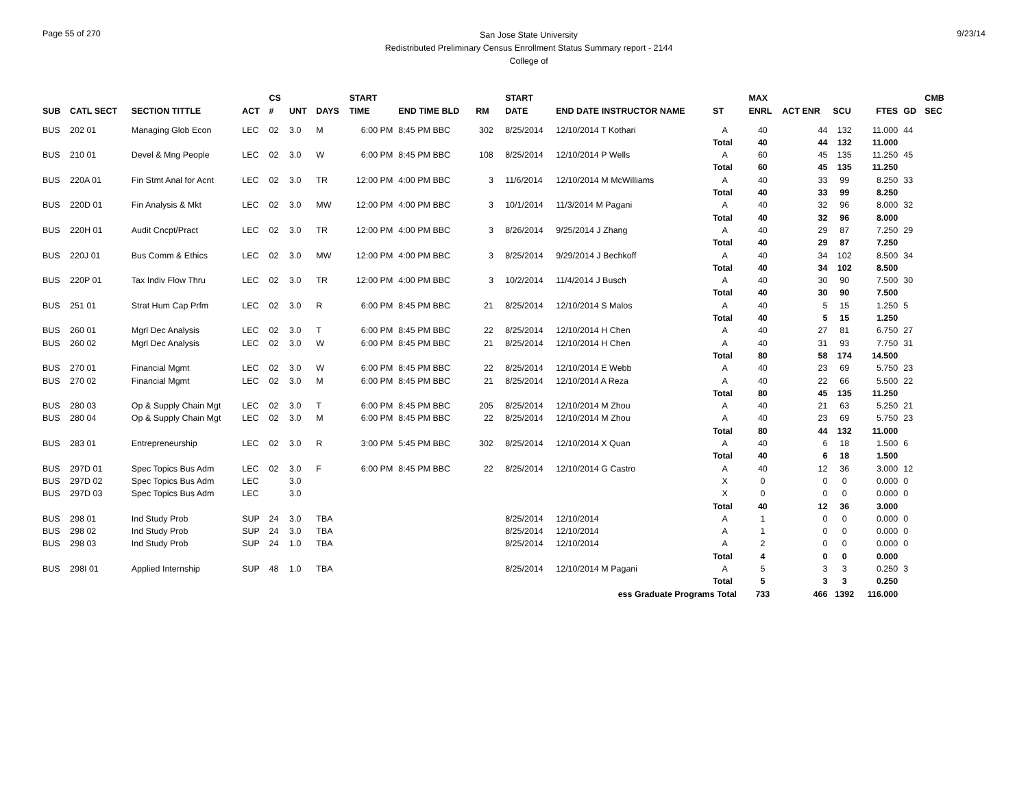Page 55 of 270
San Jose State University
Redistributed Preliminary Census Enrollment Status Summary report - 2144
College of
9/23/14
| | | | | CS | | | START | | | | START | | | | MAX | | | | | CMB |
| --- | --- | --- | --- | --- | --- | --- | --- | --- | --- | --- | --- | --- | --- | --- | --- | --- | --- | --- | --- | --- |
| SUB | CATL SECT | SECTION TITTLE | ACT | # | UNT | DAYS | TIME | END TIME BLD | RM | | DATE | END DATE INSTRUCTOR NAME | ST | | ENRL | ACT ENR | SCU | FTES | GD | SEC |
| BUS | 202 01 | Managing Glob Econ | LEC | 02 | 3.0 | M | 6:00 PM | 8:45 PM BBC | 302 | | 8/25/2014 | 12/10/2014 T Kothari | A | | 40 | 44 | 132 | 11.000 | 44 | |
| | | | | | | | | | | | | | Total | | 40 | 44 | 132 | 11.000 | | |
| BUS | 210 01 | Devel & Mng People | LEC | 02 | 3.0 | W | 6:00 PM | 8:45 PM BBC | 108 | | 8/25/2014 | 12/10/2014 P Wells | A | | 60 | 45 | 135 | 11.250 | 45 | |
| | | | | | | | | | | | | | Total | | 60 | 45 | 135 | 11.250 | | |
| BUS | 220A 01 | Fin Stmt Anal for Acnt | LEC | 02 | 3.0 | TR | 12:00 PM | 4:00 PM BBC | 3 | | 11/6/2014 | 12/10/2014 M McWilliams | A | | 40 | 33 | 99 | 8.250 | 33 | |
| | | | | | | | | | | | | | Total | | 40 | 33 | 99 | 8.250 | | |
| BUS | 220D 01 | Fin Analysis & Mkt | LEC | 02 | 3.0 | MW | 12:00 PM | 4:00 PM BBC | 3 | | 10/1/2014 | 11/3/2014 M Pagani | A | | 40 | 32 | 96 | 8.000 | 32 | |
| | | | | | | | | | | | | | Total | | 40 | 32 | 96 | 8.000 | | |
| BUS | 220H 01 | Audit Cncpt/Pract | LEC | 02 | 3.0 | TR | 12:00 PM | 4:00 PM BBC | 3 | | 8/26/2014 | 9/25/2014 J Zhang | A | | 40 | 29 | 87 | 7.250 | 29 | |
| | | | | | | | | | | | | | Total | | 40 | 29 | 87 | 7.250 | | |
| BUS | 220J 01 | Bus Comm & Ethics | LEC | 02 | 3.0 | MW | 12:00 PM | 4:00 PM BBC | 3 | | 8/25/2014 | 9/29/2014 J Bechkoff | A | | 40 | 34 | 102 | 8.500 | 34 | |
| | | | | | | | | | | | | | Total | | 40 | 34 | 102 | 8.500 | | |
| BUS | 220P 01 | Tax Indiv Flow Thru | LEC | 02 | 3.0 | TR | 12:00 PM | 4:00 PM BBC | 3 | | 10/2/2014 | 11/4/2014 J Busch | A | | 40 | 30 | 90 | 7.500 | 30 | |
| | | | | | | | | | | | | | Total | | 40 | 30 | 90 | 7.500 | | |
| BUS | 251 01 | Strat Hum Cap Prfm | LEC | 02 | 3.0 | R | 6:00 PM | 8:45 PM BBC | 21 | | 8/25/2014 | 12/10/2014 S Malos | A | | 40 | 5 | 15 | 1.250 | 5 | |
| | | | | | | | | | | | | | Total | | 40 | 5 | 15 | 1.250 | | |
| BUS | 260 01 | Mgrl Dec Analysis | LEC | 02 | 3.0 | T | 6:00 PM | 8:45 PM BBC | 22 | | 8/25/2014 | 12/10/2014 H Chen | A | | 40 | 27 | 81 | 6.750 | 27 | |
| BUS | 260 02 | Mgrl Dec Analysis | LEC | 02 | 3.0 | W | 6:00 PM | 8:45 PM BBC | 21 | | 8/25/2014 | 12/10/2014 H Chen | A | | 40 | 31 | 93 | 7.750 | 31 | |
| | | | | | | | | | | | | | Total | | 80 | 58 | 174 | 14.500 | | |
| BUS | 270 01 | Financial Mgmt | LEC | 02 | 3.0 | W | 6:00 PM | 8:45 PM BBC | 22 | | 8/25/2014 | 12/10/2014 E Webb | A | | 40 | 23 | 69 | 5.750 | 23 | |
| BUS | 270 02 | Financial Mgmt | LEC | 02 | 3.0 | M | 6:00 PM | 8:45 PM BBC | 21 | | 8/25/2014 | 12/10/2014 A Reza | A | | 40 | 22 | 66 | 5.500 | 22 | |
| | | | | | | | | | | | | | Total | | 80 | 45 | 135 | 11.250 | | |
| BUS | 280 03 | Op & Supply Chain Mgt | LEC | 02 | 3.0 | T | 6:00 PM | 8:45 PM BBC | 205 | | 8/25/2014 | 12/10/2014 M Zhou | A | | 40 | 21 | 63 | 5.250 | 21 | |
| BUS | 280 04 | Op & Supply Chain Mgt | LEC | 02 | 3.0 | M | 6:00 PM | 8:45 PM BBC | 22 | | 8/25/2014 | 12/10/2014 M Zhou | A | | 40 | 23 | 69 | 5.750 | 23 | |
| | | | | | | | | | | | | | Total | | 80 | 44 | 132 | 11.000 | | |
| BUS | 283 01 | Entrepreneurship | LEC | 02 | 3.0 | R | 3:00 PM | 5:45 PM BBC | 302 | | 8/25/2014 | 12/10/2014 X Quan | A | | 40 | 6 | 18 | 1.500 | 6 | |
| | | | | | | | | | | | | | Total | | 40 | 6 | 18 | 1.500 | | |
| BUS | 297D 01 | Spec Topics Bus Adm | LEC | 02 | 3.0 | F | 6:00 PM | 8:45 PM BBC | 22 | | 8/25/2014 | 12/10/2014 G Castro | A | | 40 | 12 | 36 | 3.000 | 12 | |
| BUS | 297D 02 | Spec Topics Bus Adm | LEC | | 3.0 | | | | | | | | X | | 0 | 0 | 0 | 0.000 | 0 | |
| BUS | 297D 03 | Spec Topics Bus Adm | LEC | | 3.0 | | | | | | | | X | | 0 | 0 | 0 | 0.000 | 0 | |
| | | | | | | | | | | | | | Total | | 40 | 12 | 36 | 3.000 | | |
| BUS | 298 01 | Ind Study Prob | SUP | 24 | 3.0 | TBA | | | | | 8/25/2014 | 12/10/2014 | A | | 1 | 0 | 0 | 0.000 | 0 | |
| BUS | 298 02 | Ind Study Prob | SUP | 24 | 3.0 | TBA | | | | | 8/25/2014 | 12/10/2014 | A | | 1 | 0 | 0 | 0.000 | 0 | |
| BUS | 298 03 | Ind Study Prob | SUP | 24 | 1.0 | TBA | | | | | 8/25/2014 | 12/10/2014 | A | | 2 | 0 | 0 | 0.000 | 0 | |
| | | | | | | | | | | | | | Total | | 4 | 0 | 0 | 0.000 | | |
| BUS | 298I 01 | Applied Internship | SUP | 48 | 1.0 | TBA | | | | | 8/25/2014 | 12/10/2014 M Pagani | A | | 5 | 3 | 3 | 0.250 | 3 | |
| | | | | | | | | | | | | | Total | | 5 | 3 | 3 | 0.250 | | |
| | | | | | | | | | | | | ess Graduate Programs Total | | | 733 | 466 | 1392 | 116.000 | | |